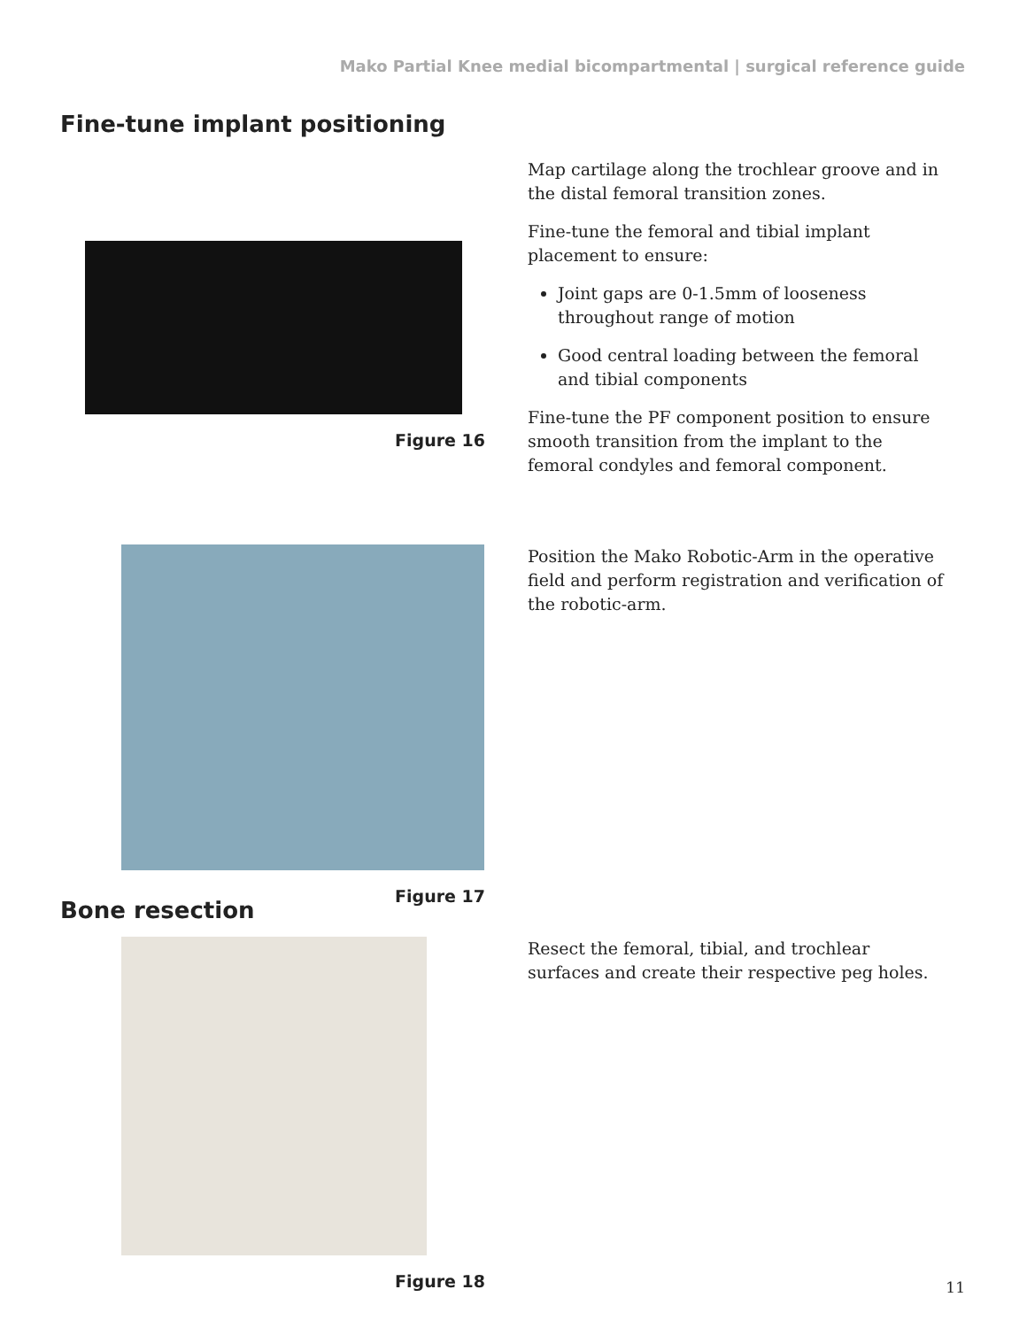Mako Partial Knee medial bicompartmental | surgical reference guide
Fine-tune implant positioning
Figure 16
Map cartilage along the trochlear groove and in the distal femoral transition zones.
Fine-tune the femoral and tibial implant placement to ensure:
Joint gaps are 0-1.5mm of looseness throughout range of motion
Good central loading between the femoral and tibial components
Fine-tune the PF component position to ensure smooth transition from the implant to the femoral condyles and femoral component.
Figure 17
Position the Mako Robotic-Arm in the operative field and perform registration and verification of the robotic-arm.
Bone resection
Figure 18
Resect the femoral, tibial, and trochlear surfaces and create their respective peg holes.
11